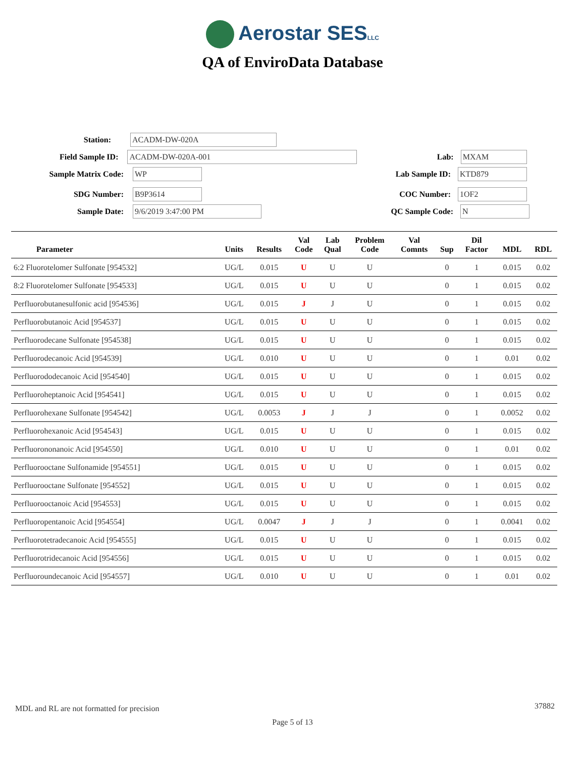Aerostar SESLLC
QA of EnviroData Database
Station:
ACADM-DW-020A
Field Sample ID:
ACADM-DW-020A-001
Lab:
MXAM
Sample Matrix Code:
WP
Lab Sample ID:
KTD879
SDG Number:
B9P3614
COC Number:
1OF2
Sample Date:
9/6/2019 3:47:00 PM
QC Sample Code:
N
| Parameter | Units | Results | Val Code | Lab Qual | Problem Code | Val Comnts | Sup | Dil Factor | MDL | RDL |
| --- | --- | --- | --- | --- | --- | --- | --- | --- | --- | --- |
| 6:2 Fluorotelomer Sulfonate [954532] | UG/L | 0.015 | U | U | U | | 0 | 1 | 0.015 | 0.02 |
| 8:2 Fluorotelomer Sulfonate [954533] | UG/L | 0.015 | U | U | U | | 0 | 1 | 0.015 | 0.02 |
| Perfluorobutanesulfonic acid [954536] | UG/L | 0.015 | J | J | U | | 0 | 1 | 0.015 | 0.02 |
| Perfluorobutanoic Acid [954537] | UG/L | 0.015 | U | U | U | | 0 | 1 | 0.015 | 0.02 |
| Perfluorodecane Sulfonate [954538] | UG/L | 0.015 | U | U | U | | 0 | 1 | 0.015 | 0.02 |
| Perfluorodecanoic Acid [954539] | UG/L | 0.010 | U | U | U | | 0 | 1 | 0.01 | 0.02 |
| Perfluorododecanoic Acid [954540] | UG/L | 0.015 | U | U | U | | 0 | 1 | 0.015 | 0.02 |
| Perfluoroheptanoic Acid [954541] | UG/L | 0.015 | U | U | U | | 0 | 1 | 0.015 | 0.02 |
| Perfluorohexane Sulfonate [954542] | UG/L | 0.0053 | J | J | J | | 0 | 1 | 0.0052 | 0.02 |
| Perfluorohexanoic Acid [954543] | UG/L | 0.015 | U | U | U | | 0 | 1 | 0.015 | 0.02 |
| Perfluorononanoic Acid [954550] | UG/L | 0.010 | U | U | U | | 0 | 1 | 0.01 | 0.02 |
| Perfluorooctane Sulfonamide [954551] | UG/L | 0.015 | U | U | U | | 0 | 1 | 0.015 | 0.02 |
| Perfluorooctane Sulfonate [954552] | UG/L | 0.015 | U | U | U | | 0 | 1 | 0.015 | 0.02 |
| Perfluorooctanoic Acid [954553] | UG/L | 0.015 | U | U | U | | 0 | 1 | 0.015 | 0.02 |
| Perfluoropentanoic Acid [954554] | UG/L | 0.0047 | J | J | J | | 0 | 1 | 0.0041 | 0.02 |
| Perfluorotetradecanoic Acid [954555] | UG/L | 0.015 | U | U | U | | 0 | 1 | 0.015 | 0.02 |
| Perfluorotridecanoic Acid [954556] | UG/L | 0.015 | U | U | U | | 0 | 1 | 0.015 | 0.02 |
| Perfluoroundecanoic Acid [954557] | UG/L | 0.010 | U | U | U | | 0 | 1 | 0.01 | 0.02 |
MDL and RL are not formatted for precision
37882
Page 5 of 13